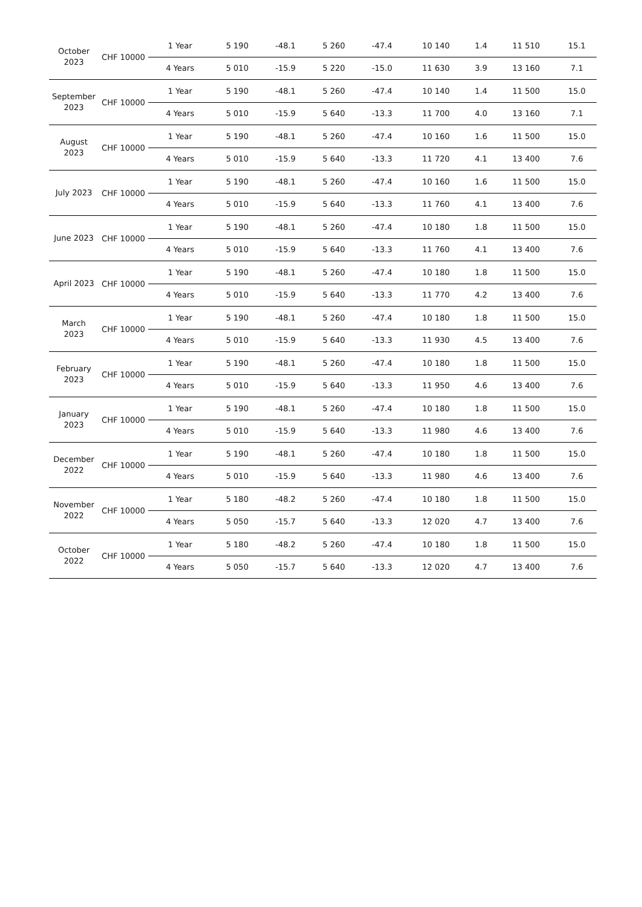| October 2023 | CHF 10000 | 1 Year | 5 190 | -48.1 | 5 260 | -47.4 | 10 140 | 1.4 | 11 510 | 15.1 |
| | | 4 Years | 5 010 | -15.9 | 5 220 | -15.0 | 11 630 | 3.9 | 13 160 | 7.1 |
| September 2023 | CHF 10000 | 1 Year | 5 190 | -48.1 | 5 260 | -47.4 | 10 140 | 1.4 | 11 500 | 15.0 |
| | | 4 Years | 5 010 | -15.9 | 5 640 | -13.3 | 11 700 | 4.0 | 13 160 | 7.1 |
| August 2023 | CHF 10000 | 1 Year | 5 190 | -48.1 | 5 260 | -47.4 | 10 160 | 1.6 | 11 500 | 15.0 |
| | | 4 Years | 5 010 | -15.9 | 5 640 | -13.3 | 11 720 | 4.1 | 13 400 | 7.6 |
| July 2023 | CHF 10000 | 1 Year | 5 190 | -48.1 | 5 260 | -47.4 | 10 160 | 1.6 | 11 500 | 15.0 |
| | | 4 Years | 5 010 | -15.9 | 5 640 | -13.3 | 11 760 | 4.1 | 13 400 | 7.6 |
| June 2023 | CHF 10000 | 1 Year | 5 190 | -48.1 | 5 260 | -47.4 | 10 180 | 1.8 | 11 500 | 15.0 |
| | | 4 Years | 5 010 | -15.9 | 5 640 | -13.3 | 11 760 | 4.1 | 13 400 | 7.6 |
| April 2023 | CHF 10000 | 1 Year | 5 190 | -48.1 | 5 260 | -47.4 | 10 180 | 1.8 | 11 500 | 15.0 |
| | | 4 Years | 5 010 | -15.9 | 5 640 | -13.3 | 11 770 | 4.2 | 13 400 | 7.6 |
| March 2023 | CHF 10000 | 1 Year | 5 190 | -48.1 | 5 260 | -47.4 | 10 180 | 1.8 | 11 500 | 15.0 |
| | | 4 Years | 5 010 | -15.9 | 5 640 | -13.3 | 11 930 | 4.5 | 13 400 | 7.6 |
| February 2023 | CHF 10000 | 1 Year | 5 190 | -48.1 | 5 260 | -47.4 | 10 180 | 1.8 | 11 500 | 15.0 |
| | | 4 Years | 5 010 | -15.9 | 5 640 | -13.3 | 11 950 | 4.6 | 13 400 | 7.6 |
| January 2023 | CHF 10000 | 1 Year | 5 190 | -48.1 | 5 260 | -47.4 | 10 180 | 1.8 | 11 500 | 15.0 |
| | | 4 Years | 5 010 | -15.9 | 5 640 | -13.3 | 11 980 | 4.6 | 13 400 | 7.6 |
| December 2022 | CHF 10000 | 1 Year | 5 190 | -48.1 | 5 260 | -47.4 | 10 180 | 1.8 | 11 500 | 15.0 |
| | | 4 Years | 5 010 | -15.9 | 5 640 | -13.3 | 11 980 | 4.6 | 13 400 | 7.6 |
| November 2022 | CHF 10000 | 1 Year | 5 180 | -48.2 | 5 260 | -47.4 | 10 180 | 1.8 | 11 500 | 15.0 |
| | | 4 Years | 5 050 | -15.7 | 5 640 | -13.3 | 12 020 | 4.7 | 13 400 | 7.6 |
| October 2022 | CHF 10000 | 1 Year | 5 180 | -48.2 | 5 260 | -47.4 | 10 180 | 1.8 | 11 500 | 15.0 |
| | | 4 Years | 5 050 | -15.7 | 5 640 | -13.3 | 12 020 | 4.7 | 13 400 | 7.6 |